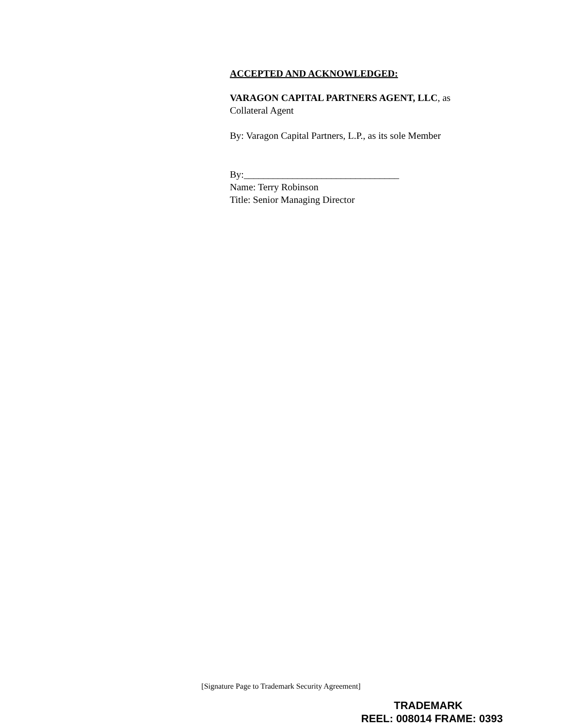ACCEPTED AND ACKNOWLEDGED:
VARAGON CAPITAL PARTNERS AGENT, LLC, as
Collateral Agent
By: Varagon Capital Partners, L.P., as its sole Member
By:________________________________
Name: Terry Robinson
Title: Senior Managing Director
[Signature Page to Trademark Security Agreement]
TRADEMARK
REEL: 008014 FRAME: 0393